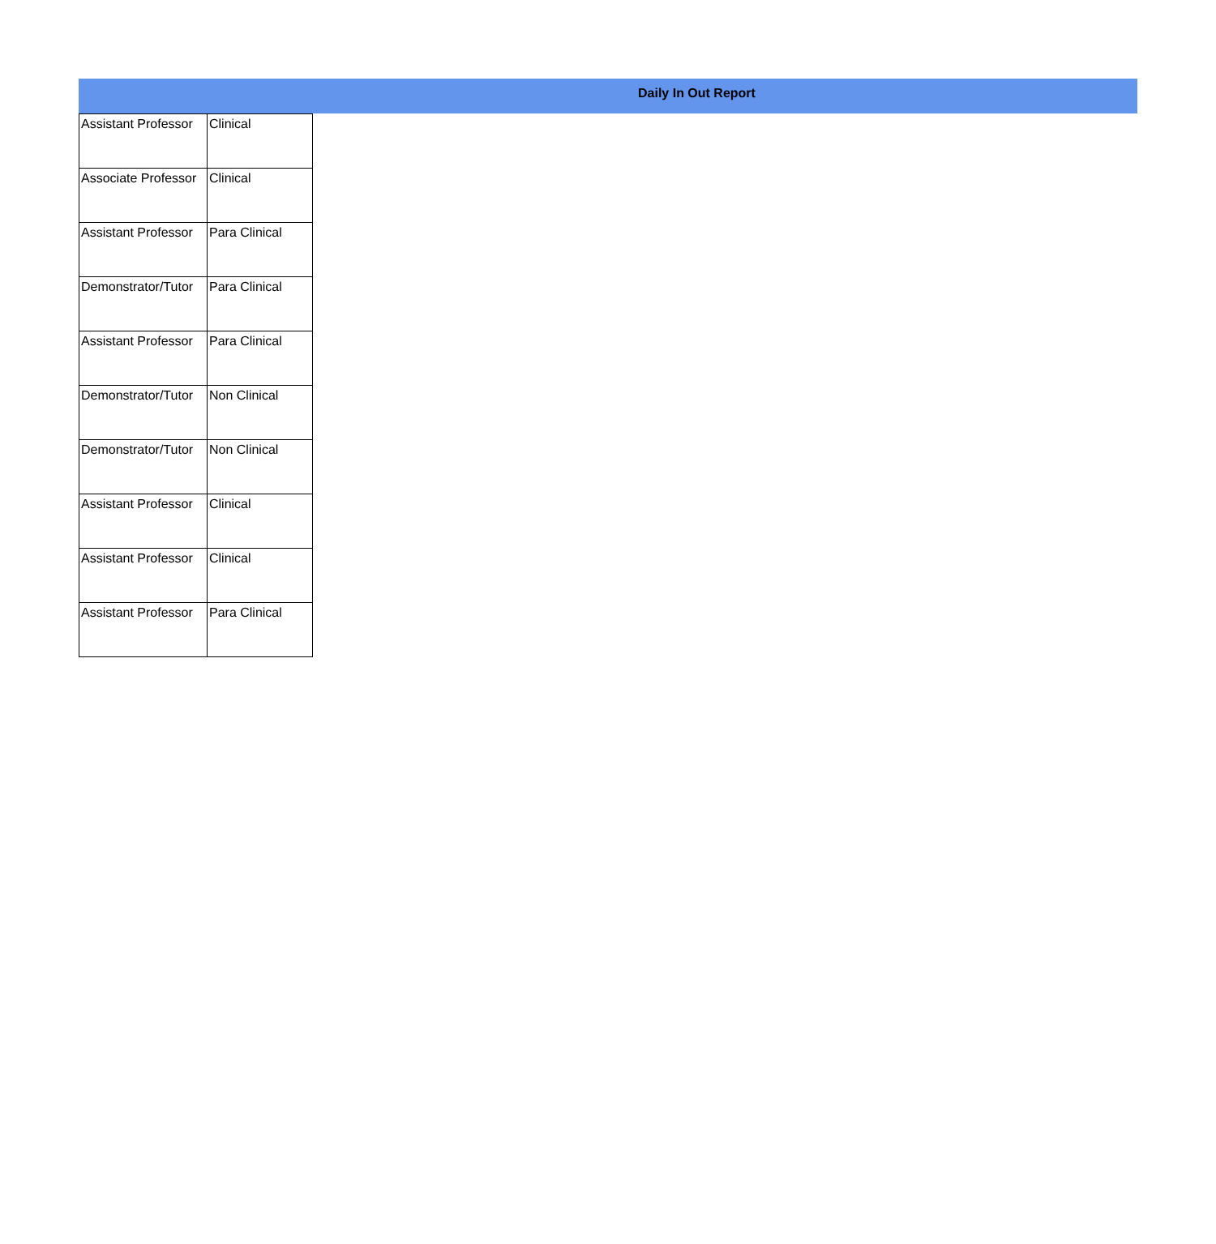Daily In Out Report
| Assistant Professor | Clinical |
| Associate Professor | Clinical |
| Assistant Professor | Para Clinical |
| Demonstrator/Tutor | Para Clinical |
| Assistant Professor | Para Clinical |
| Demonstrator/Tutor | Non Clinical |
| Demonstrator/Tutor | Non Clinical |
| Assistant Professor | Clinical |
| Assistant Professor | Clinical |
| Assistant Professor | Para Clinical |